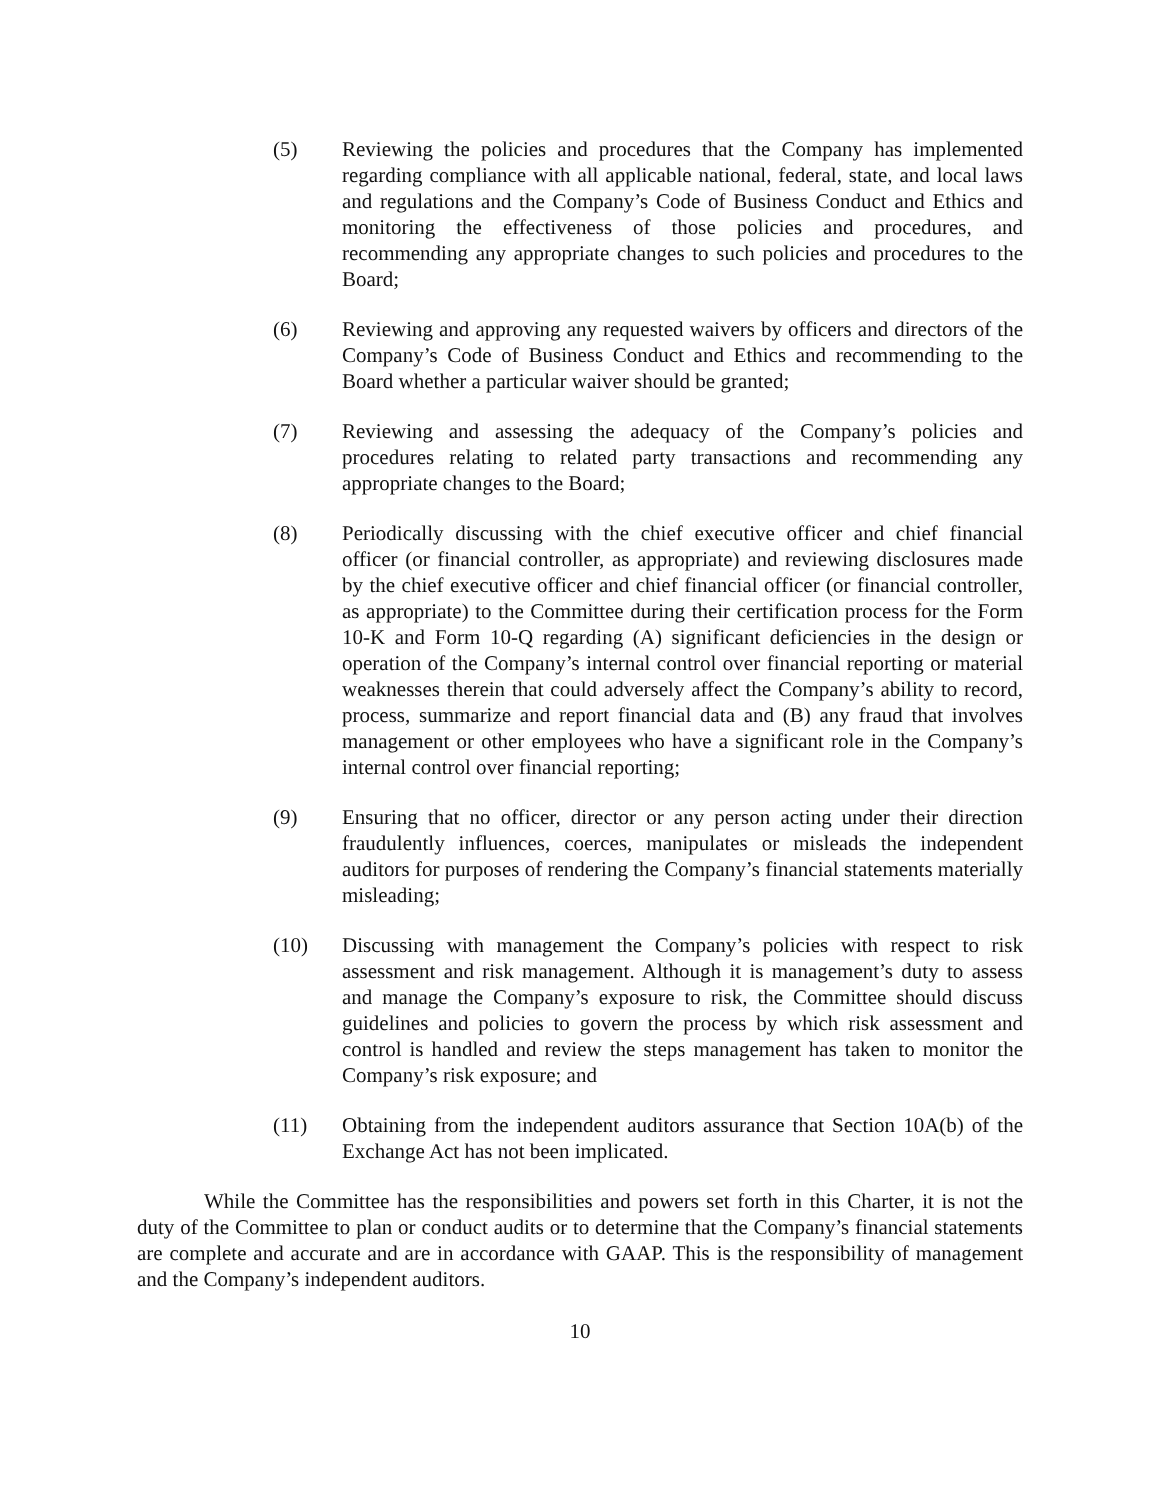(5) Reviewing the policies and procedures that the Company has implemented regarding compliance with all applicable national, federal, state, and local laws and regulations and the Company’s Code of Business Conduct and Ethics and monitoring the effectiveness of those policies and procedures, and recommending any appropriate changes to such policies and procedures to the Board;
(6) Reviewing and approving any requested waivers by officers and directors of the Company’s Code of Business Conduct and Ethics and recommending to the Board whether a particular waiver should be granted;
(7) Reviewing and assessing the adequacy of the Company’s policies and procedures relating to related party transactions and recommending any appropriate changes to the Board;
(8) Periodically discussing with the chief executive officer and chief financial officer (or financial controller, as appropriate) and reviewing disclosures made by the chief executive officer and chief financial officer (or financial controller, as appropriate) to the Committee during their certification process for the Form 10-K and Form 10-Q regarding (A) significant deficiencies in the design or operation of the Company’s internal control over financial reporting or material weaknesses therein that could adversely affect the Company’s ability to record, process, summarize and report financial data and (B) any fraud that involves management or other employees who have a significant role in the Company’s internal control over financial reporting;
(9) Ensuring that no officer, director or any person acting under their direction fraudulently influences, coerces, manipulates or misleads the independent auditors for purposes of rendering the Company’s financial statements materially misleading;
(10) Discussing with management the Company’s policies with respect to risk assessment and risk management. Although it is management’s duty to assess and manage the Company’s exposure to risk, the Committee should discuss guidelines and policies to govern the process by which risk assessment and control is handled and review the steps management has taken to monitor the Company’s risk exposure; and
(11) Obtaining from the independent auditors assurance that Section 10A(b) of the Exchange Act has not been implicated.
While the Committee has the responsibilities and powers set forth in this Charter, it is not the duty of the Committee to plan or conduct audits or to determine that the Company’s financial statements are complete and accurate and are in accordance with GAAP. This is the responsibility of management and the Company’s independent auditors.
10